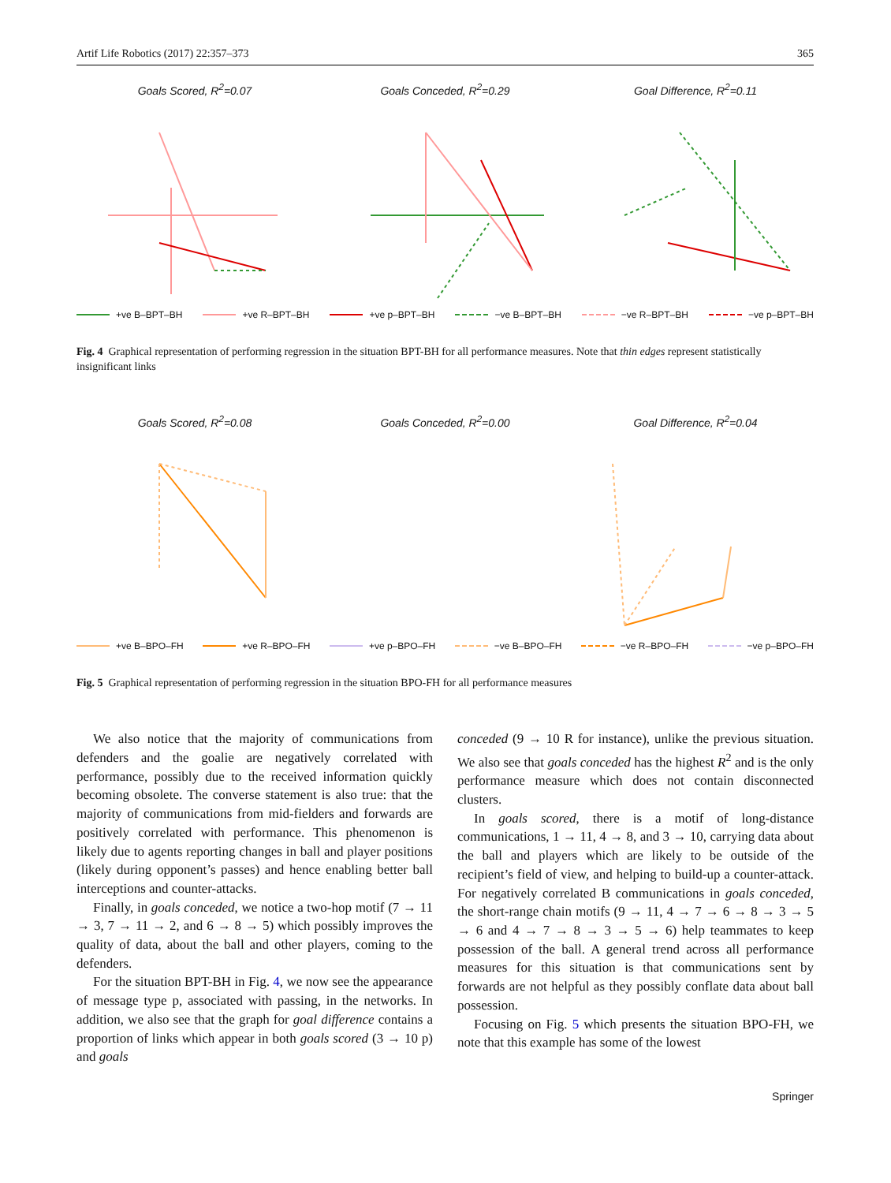Artif Life Robotics (2017) 22:357–373 365
Goals Scored, R<sup>2</sup>=0.07 Goals Conceded, R<sup>2</sup>=0.29 Goal Difference, R<sup>2</sup>=0.11
+ve B–BPT–BH +ve R–BPT–BH +ve p–BPT–BH −ve B–BPT–BH −ve R–BPT–BH −ve p–BPT–BH
Fig. 4 Graphical representation of performing regression in the situation BPT-BH for all performance measures. Note that thin edges represent statistically insignificant links
Goals Scored, R<sup>2</sup>=0.08 Goals Conceded, R<sup>2</sup>=0.00 Goal Difference, R<sup>2</sup>=0.04
+ve B–BPO–FH +ve R–BPO–FH +ve p–BPO–FH −ve B–BPO–FH −ve R–BPO–FH −ve p–BPO–FH
Fig. 5 Graphical representation of performing regression in the situation BPO-FH for all performance measures
We also notice that the majority of communications from defenders and the goalie are negatively correlated with performance, possibly due to the received information quickly becoming obsolete. The converse statement is also true: that the majority of communications from mid-fielders and forwards are positively correlated with performance. This phenomenon is likely due to agents reporting changes in ball and player positions (likely during opponent’s passes) and hence enabling better ball interceptions and counter-attacks.
Finally, in goals conceded, we notice a two-hop motif (7 → 11 → 3, 7 → 11 → 2, and 6 → 8 → 5) which possibly improves the quality of data, about the ball and other players, coming to the defenders.
For the situation BPT-BH in Fig. 4, we now see the appearance of message type p, associated with passing, in the networks. In addition, we also see that the graph for goal difference contains a proportion of links which appear in both goals scored (3 → 10 p) and goals
conceded (9 → 10 R for instance), unlike the previous situation. We also see that goals conceded has the highest R<sup>2</sup> and is the only performance measure which does not contain disconnected clusters.
In goals scored, there is a motif of long-distance communications, 1 → 11, 4 → 8, and 3 → 10, carrying data about the ball and players which are likely to be outside of the recipient’s field of view, and helping to build-up a counter-attack. For negatively correlated B communications in goals conceded, the short-range chain motifs (9 → 11, 4 → 7 → 6 → 8 → 3 → 5 → 6 and 4 → 7 → 8 → 3 → 5 → 6) help teammates to keep possession of the ball. A general trend across all performance measures for this situation is that communications sent by forwards are not helpful as they possibly conflate data about ball possession.
Focusing on Fig. 5 which presents the situation BPO-FH, we note that this example has some of the lowest
Springer